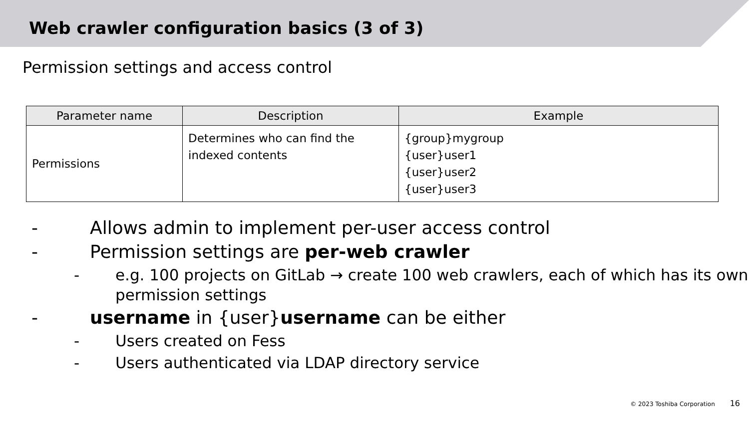Web crawler configuration basics (3 of 3)
Permission settings and access control
| Parameter name | Description | Example |
| --- | --- | --- |
| Permissions | Determines who can find the indexed contents | {group}mygroup {user}user1 {user}user2 {user}user3 |
- Allows admin to implement per-user access control
- Permission settings are per-web crawler
- e.g. 100 projects on GitLab → create 100 web crawlers, each of which has its own permission settings
- username in {user}username can be either
- Users created on Fess
- Users authenticated via LDAP directory service
© 2023 Toshiba Corporation 16